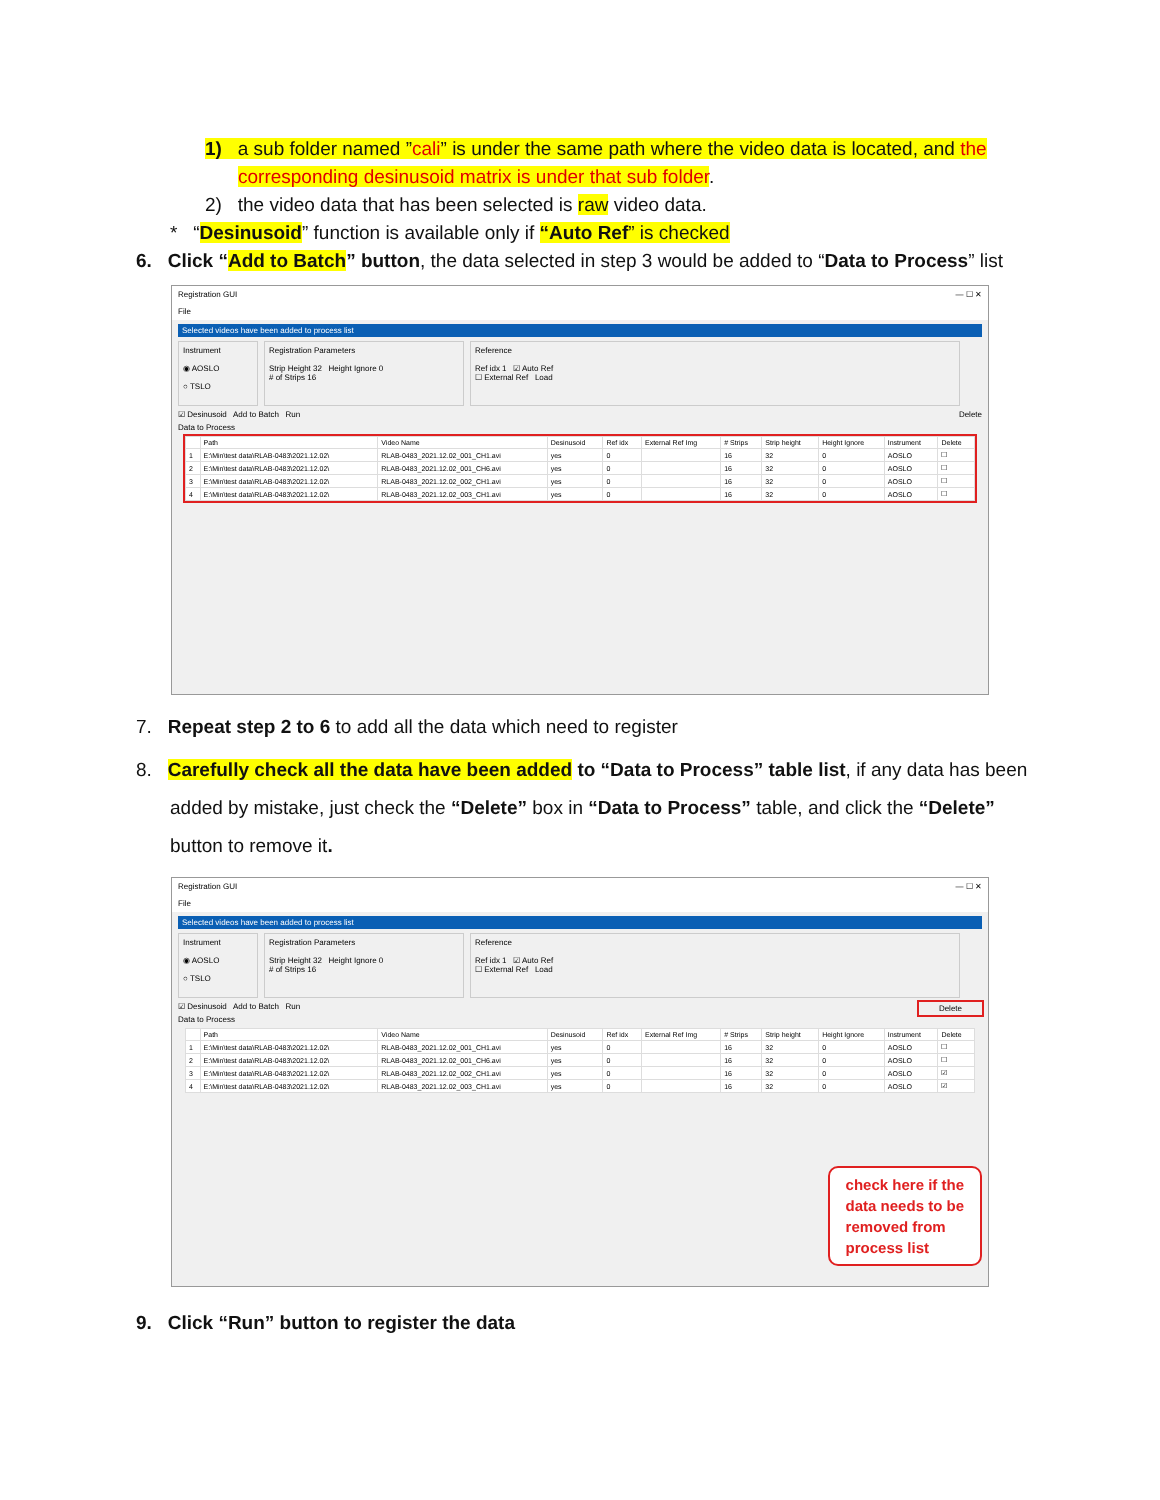1) a sub folder named ”cali” is under the same path where the video data is located, and the
corresponding desinusoid matrix is under that sub folder.
2) the video data that has been selected is raw video data.
* “Desinusoid” function is available only if “Auto Ref” is checked
6. Click “Add to Batch” button, the data selected in step 3 would be added to “Data to Process” list
Registration GUI — ☐ ✕
File
Selected videos have been added to process list
Instrument
◉ AOSLO
○ TSLO
Registration Parameters
Strip Height 32 Height Ignore 0
# of Strips 16
Reference
Ref idx 1 ☑ Auto Ref
☐ External Ref Load
☑ Desinusoid Add to Batch Run Delete
Data to Process
| | Path | Video Name | Desinusoid | Ref idx | External Ref Img | # Strips | Strip height | Height Ignore | Instrument | Delete |
| --- | --- | --- | --- | --- | --- | --- | --- | --- | --- | --- |
| 1 | E:\Min\test data\RLAB-0483\2021.12.02\ | RLAB-0483_2021.12.02_001_CH1.avi | yes | 0 | | 16 | 32 | 0 | AOSLO | ☐ |
| 2 | E:\Min\test data\RLAB-0483\2021.12.02\ | RLAB-0483_2021.12.02_001_CH6.avi | yes | 0 | | 16 | 32 | 0 | AOSLO | ☐ |
| 3 | E:\Min\test data\RLAB-0483\2021.12.02\ | RLAB-0483_2021.12.02_002_CH1.avi | yes | 0 | | 16 | 32 | 0 | AOSLO | ☐ |
| 4 | E:\Min\test data\RLAB-0483\2021.12.02\ | RLAB-0483_2021.12.02_003_CH1.avi | yes | 0 | | 16 | 32 | 0 | AOSLO | ☐ |
7. Repeat step 2 to 6 to add all the data which need to register
8. Carefully check all the data have been added to “Data to Process” table list, if any data has been
added by mistake, just check the “Delete” box in “Data to Process” table, and click the “Delete”
button to remove it.
Registration GUI — ☐ ✕
File
Selected videos have been added to process list
Instrument
◉ AOSLO
○ TSLO
Registration Parameters
Strip Height 32 Height Ignore 0
# of Strips 16
Reference
Ref idx 1 ☑ Auto Ref
☐ External Ref Load
☑ Desinusoid Add to Batch Run Delete
Data to Process
| | Path | Video Name | Desinusoid | Ref idx | External Ref Img | # Strips | Strip height | Height Ignore | Instrument | Delete |
| --- | --- | --- | --- | --- | --- | --- | --- | --- | --- | --- |
| 1 | E:\Min\test data\RLAB-0483\2021.12.02\ | RLAB-0483_2021.12.02_001_CH1.avi | yes | 0 | | 16 | 32 | 0 | AOSLO | ☐ |
| 2 | E:\Min\test data\RLAB-0483\2021.12.02\ | RLAB-0483_2021.12.02_001_CH6.avi | yes | 0 | | 16 | 32 | 0 | AOSLO | ☐ |
| 3 | E:\Min\test data\RLAB-0483\2021.12.02\ | RLAB-0483_2021.12.02_002_CH1.avi | yes | 0 | | 16 | 32 | 0 | AOSLO | ☑ |
| 4 | E:\Min\test data\RLAB-0483\2021.12.02\ | RLAB-0483_2021.12.02_003_CH1.avi | yes | 0 | | 16 | 32 | 0 | AOSLO | ☑ |
check here if the
data needs to be
removed from
process list
9. Click “Run” button to register the data